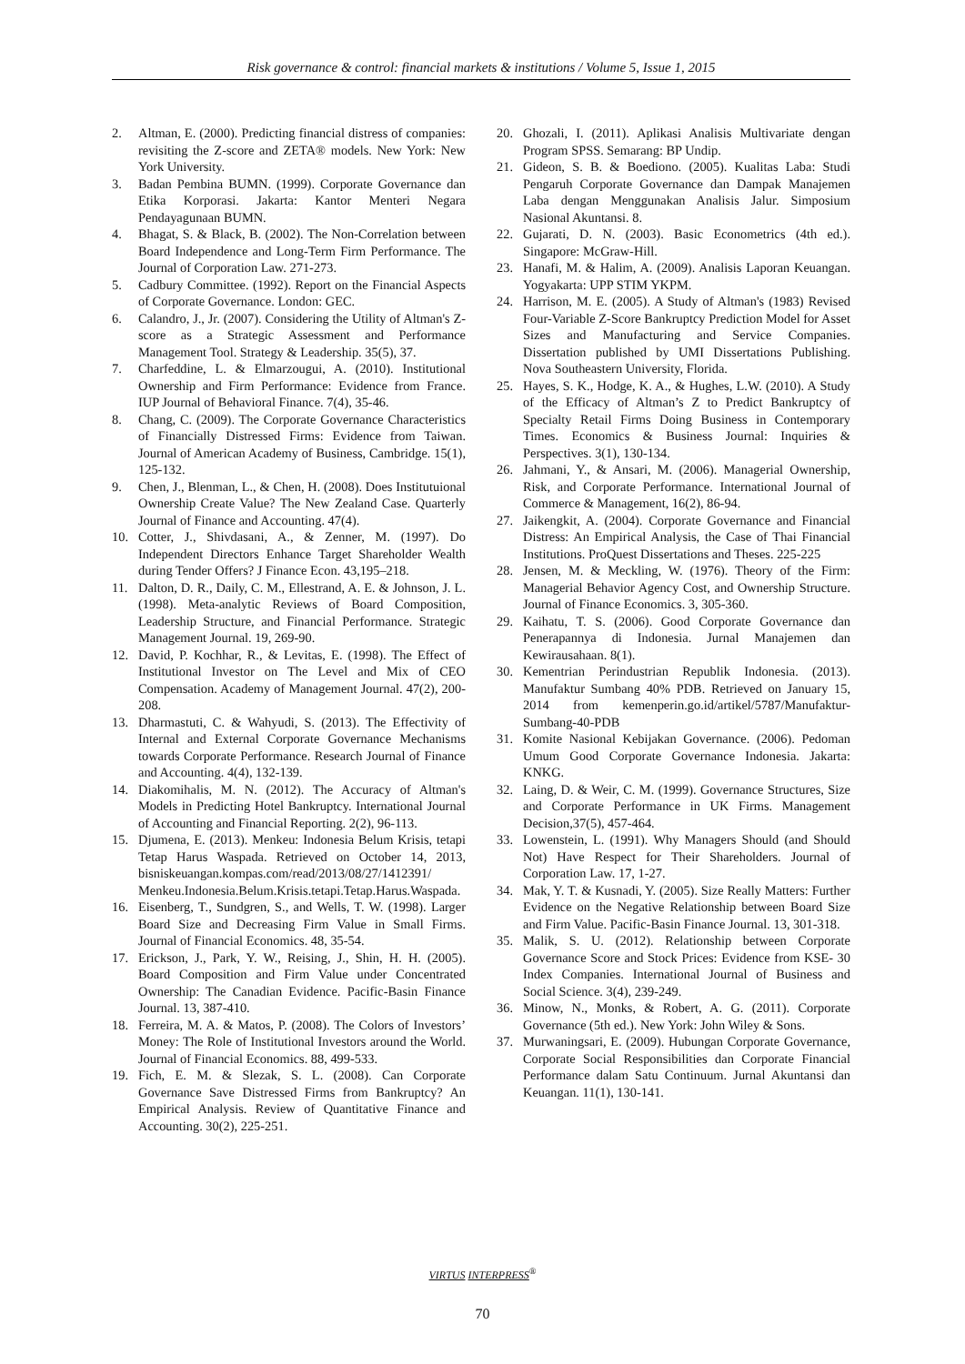Risk governance & control: financial markets & institutions / Volume 5, Issue 1, 2015
2. Altman, E. (2000). Predicting financial distress of companies: revisiting the Z-score and ZETA® models. New York: New York University.
3. Badan Pembina BUMN. (1999). Corporate Governance dan Etika Korporasi. Jakarta: Kantor Menteri Negara Pendayagunaan BUMN.
4. Bhagat, S. & Black, B. (2002). The Non-Correlation between Board Independence and Long-Term Firm Performance. The Journal of Corporation Law. 271-273.
5. Cadbury Committee. (1992). Report on the Financial Aspects of Corporate Governance. London: GEC.
6. Calandro, J., Jr. (2007). Considering the Utility of Altman's Z-score as a Strategic Assessment and Performance Management Tool. Strategy & Leadership. 35(5), 37.
7. Charfeddine, L. & Elmarzougui, A. (2010). Institutional Ownership and Firm Performance: Evidence from France. IUP Journal of Behavioral Finance. 7(4), 35-46.
8. Chang, C. (2009). The Corporate Governance Characteristics of Financially Distressed Firms: Evidence from Taiwan. Journal of American Academy of Business, Cambridge. 15(1), 125-132.
9. Chen, J., Blenman, L., & Chen, H. (2008). Does Institutuional Ownership Create Value? The New Zealand Case. Quarterly Journal of Finance and Accounting. 47(4).
10. Cotter, J., Shivdasani, A., & Zenner, M. (1997). Do Independent Directors Enhance Target Shareholder Wealth during Tender Offers? J Finance Econ. 43,195–218.
11. Dalton, D. R., Daily, C. M., Ellestrand, A. E. & Johnson, J. L. (1998). Meta-analytic Reviews of Board Composition, Leadership Structure, and Financial Performance. Strategic Management Journal. 19, 269-90.
12. David, P. Kochhar, R., & Levitas, E. (1998). The Effect of Institutional Investor on The Level and Mix of CEO Compensation. Academy of Management Journal. 47(2), 200-208.
13. Dharmastuti, C. & Wahyudi, S. (2013). The Effectivity of Internal and External Corporate Governance Mechanisms towards Corporate Performance. Research Journal of Finance and Accounting. 4(4), 132-139.
14. Diakomihalis, M. N. (2012). The Accuracy of Altman's Models in Predicting Hotel Bankruptcy. International Journal of Accounting and Financial Reporting. 2(2), 96-113.
15. Djumena, E. (2013). Menkeu: Indonesia Belum Krisis, tetapi Tetap Harus Waspada. Retrieved on October 14, 2013, bisniskeuangan.kompas.com/read/2013/08/27/1412391/ Menkeu.Indonesia.Belum.Krisis.tetapi.Tetap.Harus.Waspada.
16. Eisenberg, T., Sundgren, S., and Wells, T. W. (1998). Larger Board Size and Decreasing Firm Value in Small Firms. Journal of Financial Economics. 48, 35-54.
17. Erickson, J., Park, Y. W., Reising, J., Shin, H. H. (2005). Board Composition and Firm Value under Concentrated Ownership: The Canadian Evidence. Pacific-Basin Finance Journal. 13, 387-410.
18. Ferreira, M. A. & Matos, P. (2008). The Colors of Investors’ Money: The Role of Institutional Investors around the World. Journal of Financial Economics. 88, 499-533.
19. Fich, E. M. & Slezak, S. L. (2008). Can Corporate Governance Save Distressed Firms from Bankruptcy? An Empirical Analysis. Review of Quantitative Finance and Accounting. 30(2), 225-251.
20. Ghozali, I. (2011). Aplikasi Analisis Multivariate dengan Program SPSS. Semarang: BP Undip.
21. Gideon, S. B. & Boediono. (2005). Kualitas Laba: Studi Pengaruh Corporate Governance dan Dampak Manajemen Laba dengan Menggunakan Analisis Jalur. Simposium Nasional Akuntansi. 8.
22. Gujarati, D. N. (2003). Basic Econometrics (4th ed.). Singapore: McGraw-Hill.
23. Hanafi, M. & Halim, A. (2009). Analisis Laporan Keuangan. Yogyakarta: UPP STIM YKPM.
24. Harrison, M. E. (2005). A Study of Altman's (1983) Revised Four-Variable Z-Score Bankruptcy Prediction Model for Asset Sizes and Manufacturing and Service Companies. Dissertation published by UMI Dissertations Publishing. Nova Southeastern University, Florida.
25. Hayes, S. K., Hodge, K. A., & Hughes, L.W. (2010). A Study of the Efficacy of Altman’s Z to Predict Bankruptcy of Specialty Retail Firms Doing Business in Contemporary Times. Economics & Business Journal: Inquiries & Perspectives. 3(1), 130-134.
26. Jahmani, Y., & Ansari, M. (2006). Managerial Ownership, Risk, and Corporate Performance. International Journal of Commerce & Management, 16(2), 86-94.
27. Jaikengkit, A. (2004). Corporate Governance and Financial Distress: An Empirical Analysis, the Case of Thai Financial Institutions. ProQuest Dissertations and Theses. 225-225
28. Jensen, M. & Meckling, W. (1976). Theory of the Firm: Managerial Behavior Agency Cost, and Ownership Structure. Journal of Finance Economics. 3, 305-360.
29. Kaihatu, T. S. (2006). Good Corporate Governance dan Penerapannya di Indonesia. Jurnal Manajemen dan Kewirausahaan. 8(1).
30. Kementrian Perindustrian Republik Indonesia. (2013). Manufaktur Sumbang 40% PDB. Retrieved on January 15, 2014 from kemenperin.go.id/artikel/5787/Manufaktur-Sumbang-40-PDB
31. Komite Nasional Kebijakan Governance. (2006). Pedoman Umum Good Corporate Governance Indonesia. Jakarta: KNKG.
32. Laing, D. & Weir, C. M. (1999). Governance Structures, Size and Corporate Performance in UK Firms. Management Decision,37(5), 457-464.
33. Lowenstein, L. (1991). Why Managers Should (and Should Not) Have Respect for Their Shareholders. Journal of Corporation Law. 17, 1-27.
34. Mak, Y. T. & Kusnadi, Y. (2005). Size Really Matters: Further Evidence on the Negative Relationship between Board Size and Firm Value. Pacific-Basin Finance Journal. 13, 301-318.
35. Malik, S. U. (2012). Relationship between Corporate Governance Score and Stock Prices: Evidence from KSE- 30 Index Companies. International Journal of Business and Social Science. 3(4), 239-249.
36. Minow, N., Monks, & Robert, A. G. (2011). Corporate Governance (5th ed.). New York: John Wiley & Sons.
37. Murwaningsari, E. (2009). Hubungan Corporate Governance, Corporate Social Responsibilities dan Corporate Financial Performance dalam Satu Continuum. Jurnal Akuntansi dan Keuangan. 11(1), 130-141.
VIRTUS INTERPRESS<sup>®</sup>
70